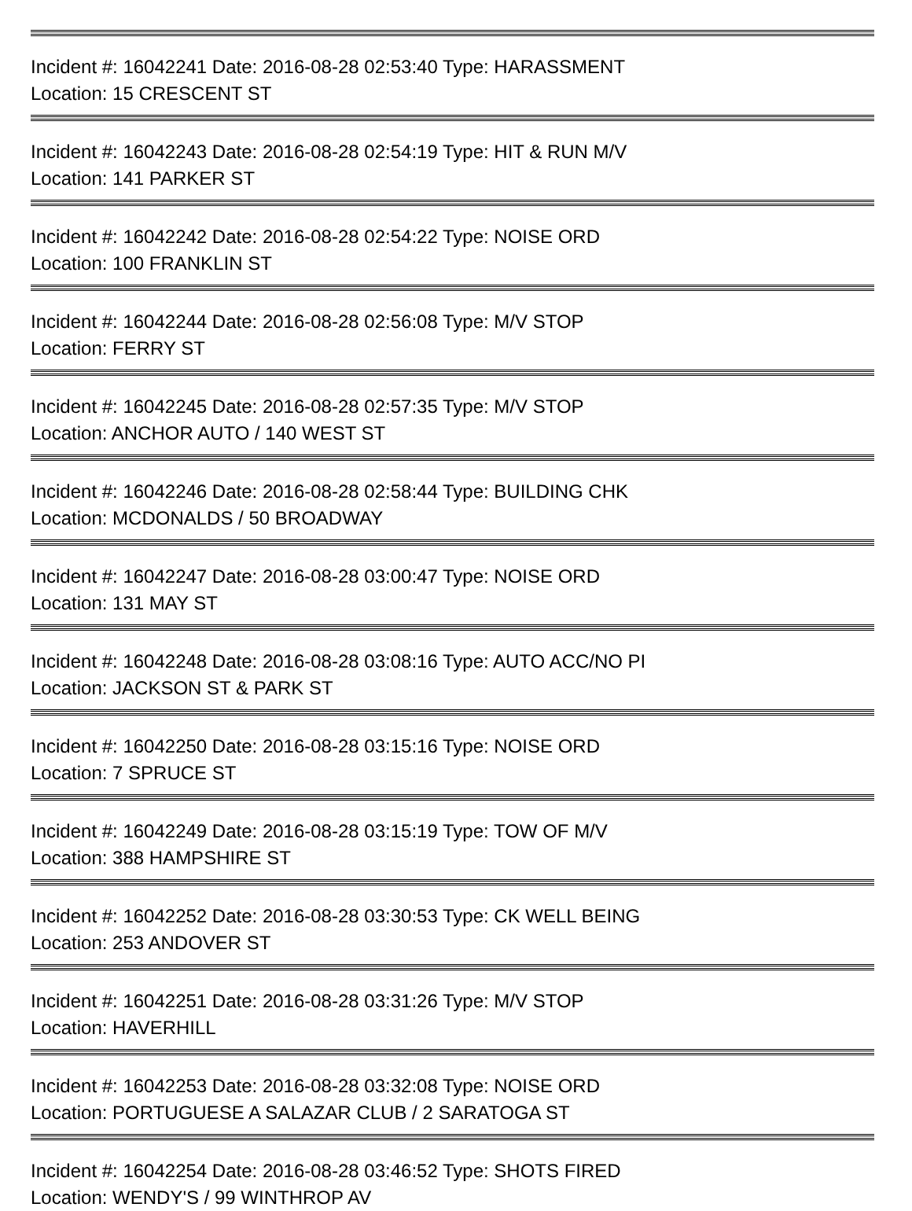Incident #: 16042241 Date: 2016-08-28 02:53:40 Type: HARASSMENT
Location: 15 CRESCENT ST
Incident #: 16042243 Date: 2016-08-28 02:54:19 Type: HIT & RUN M/V
Location: 141 PARKER ST
Incident #: 16042242 Date: 2016-08-28 02:54:22 Type: NOISE ORD
Location: 100 FRANKLIN ST
Incident #: 16042244 Date: 2016-08-28 02:56:08 Type: M/V STOP
Location: FERRY ST
Incident #: 16042245 Date: 2016-08-28 02:57:35 Type: M/V STOP
Location: ANCHOR AUTO / 140 WEST ST
Incident #: 16042246 Date: 2016-08-28 02:58:44 Type: BUILDING CHK
Location: MCDONALDS / 50 BROADWAY
Incident #: 16042247 Date: 2016-08-28 03:00:47 Type: NOISE ORD
Location: 131 MAY ST
Incident #: 16042248 Date: 2016-08-28 03:08:16 Type: AUTO ACC/NO PI
Location: JACKSON ST & PARK ST
Incident #: 16042250 Date: 2016-08-28 03:15:16 Type: NOISE ORD
Location: 7 SPRUCE ST
Incident #: 16042249 Date: 2016-08-28 03:15:19 Type: TOW OF M/V
Location: 388 HAMPSHIRE ST
Incident #: 16042252 Date: 2016-08-28 03:30:53 Type: CK WELL BEING
Location: 253 ANDOVER ST
Incident #: 16042251 Date: 2016-08-28 03:31:26 Type: M/V STOP
Location: HAVERHILL
Incident #: 16042253 Date: 2016-08-28 03:32:08 Type: NOISE ORD
Location: PORTUGUESE A SALAZAR CLUB / 2 SARATOGA ST
Incident #: 16042254 Date: 2016-08-28 03:46:52 Type: SHOTS FIRED
Location: WENDY'S / 99 WINTHROP AV